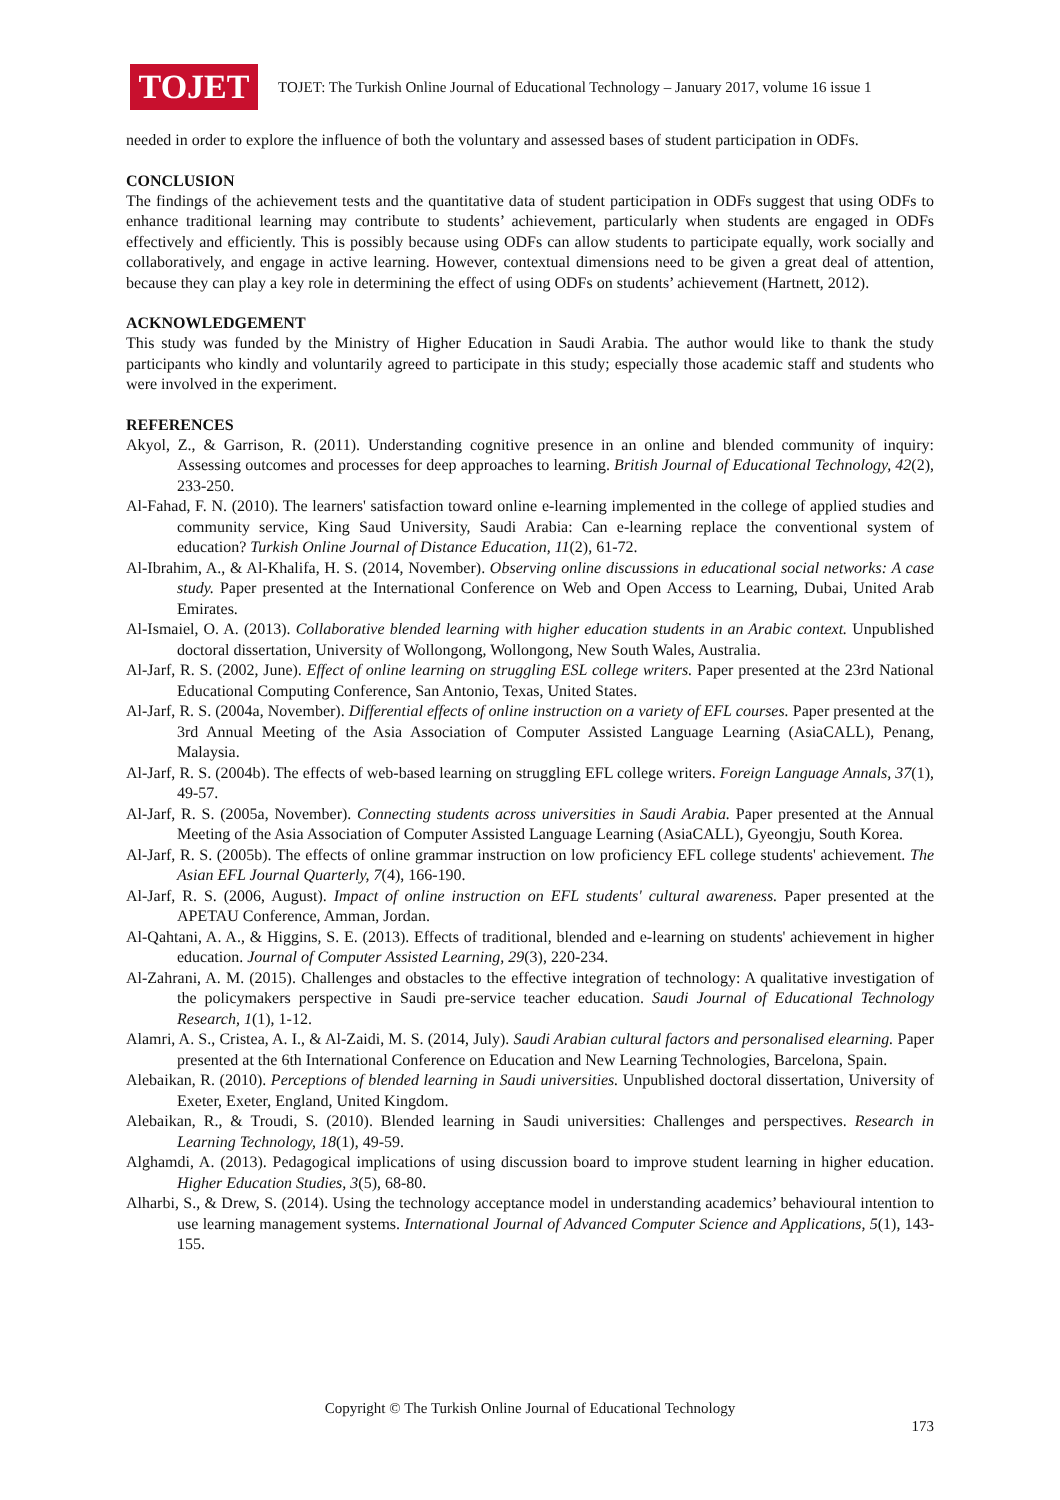TOJET
TOJET: The Turkish Online Journal of Educational Technology – January 2017, volume 16 issue 1
needed in order to explore the influence of both the voluntary and assessed bases of student participation in ODFs.
CONCLUSION
The findings of the achievement tests and the quantitative data of student participation in ODFs suggest that using ODFs to enhance traditional learning may contribute to students’ achievement, particularly when students are engaged in ODFs effectively and efficiently. This is possibly because using ODFs can allow students to participate equally, work socially and collaboratively, and engage in active learning. However, contextual dimensions need to be given a great deal of attention, because they can play a key role in determining the effect of using ODFs on students’ achievement (Hartnett, 2012).
ACKNOWLEDGEMENT
This study was funded by the Ministry of Higher Education in Saudi Arabia. The author would like to thank the study participants who kindly and voluntarily agreed to participate in this study; especially those academic staff and students who were involved in the experiment.
REFERENCES
Akyol, Z., & Garrison, R. (2011). Understanding cognitive presence in an online and blended community of inquiry: Assessing outcomes and processes for deep approaches to learning. British Journal of Educational Technology, 42(2), 233-250.
Al-Fahad, F. N. (2010). The learners' satisfaction toward online e-learning implemented in the college of applied studies and community service, King Saud University, Saudi Arabia: Can e-learning replace the conventional system of education? Turkish Online Journal of Distance Education, 11(2), 61-72.
Al-Ibrahim, A., & Al-Khalifa, H. S. (2014, November). Observing online discussions in educational social networks: A case study. Paper presented at the International Conference on Web and Open Access to Learning, Dubai, United Arab Emirates.
Al-Ismaiel, O. A. (2013). Collaborative blended learning with higher education students in an Arabic context. Unpublished doctoral dissertation, University of Wollongong, Wollongong, New South Wales, Australia.
Al-Jarf, R. S. (2002, June). Effect of online learning on struggling ESL college writers. Paper presented at the 23rd National Educational Computing Conference, San Antonio, Texas, United States.
Al-Jarf, R. S. (2004a, November). Differential effects of online instruction on a variety of EFL courses. Paper presented at the 3rd Annual Meeting of the Asia Association of Computer Assisted Language Learning (AsiaCALL), Penang, Malaysia.
Al-Jarf, R. S. (2004b). The effects of web-based learning on struggling EFL college writers. Foreign Language Annals, 37(1), 49-57.
Al-Jarf, R. S. (2005a, November). Connecting students across universities in Saudi Arabia. Paper presented at the Annual Meeting of the Asia Association of Computer Assisted Language Learning (AsiaCALL), Gyeongju, South Korea.
Al-Jarf, R. S. (2005b). The effects of online grammar instruction on low proficiency EFL college students' achievement. The Asian EFL Journal Quarterly, 7(4), 166-190.
Al-Jarf, R. S. (2006, August). Impact of online instruction on EFL students' cultural awareness. Paper presented at the APETAU Conference, Amman, Jordan.
Al-Qahtani, A. A., & Higgins, S. E. (2013). Effects of traditional, blended and e-learning on students' achievement in higher education. Journal of Computer Assisted Learning, 29(3), 220-234.
Al-Zahrani, A. M. (2015). Challenges and obstacles to the effective integration of technology: A qualitative investigation of the policymakers perspective in Saudi pre-service teacher education. Saudi Journal of Educational Technology Research, 1(1), 1-12.
Alamri, A. S., Cristea, A. I., & Al-Zaidi, M. S. (2014, July). Saudi Arabian cultural factors and personalised elearning. Paper presented at the 6th International Conference on Education and New Learning Technologies, Barcelona, Spain.
Alebaikan, R. (2010). Perceptions of blended learning in Saudi universities. Unpublished doctoral dissertation, University of Exeter, Exeter, England, United Kingdom.
Alebaikan, R., & Troudi, S. (2010). Blended learning in Saudi universities: Challenges and perspectives. Research in Learning Technology, 18(1), 49-59.
Alghamdi, A. (2013). Pedagogical implications of using discussion board to improve student learning in higher education. Higher Education Studies, 3(5), 68-80.
Alharbi, S., & Drew, S. (2014). Using the technology acceptance model in understanding academics’ behavioural intention to use learning management systems. International Journal of Advanced Computer Science and Applications, 5(1), 143-155.
Copyright © The Turkish Online Journal of Educational Technology
173